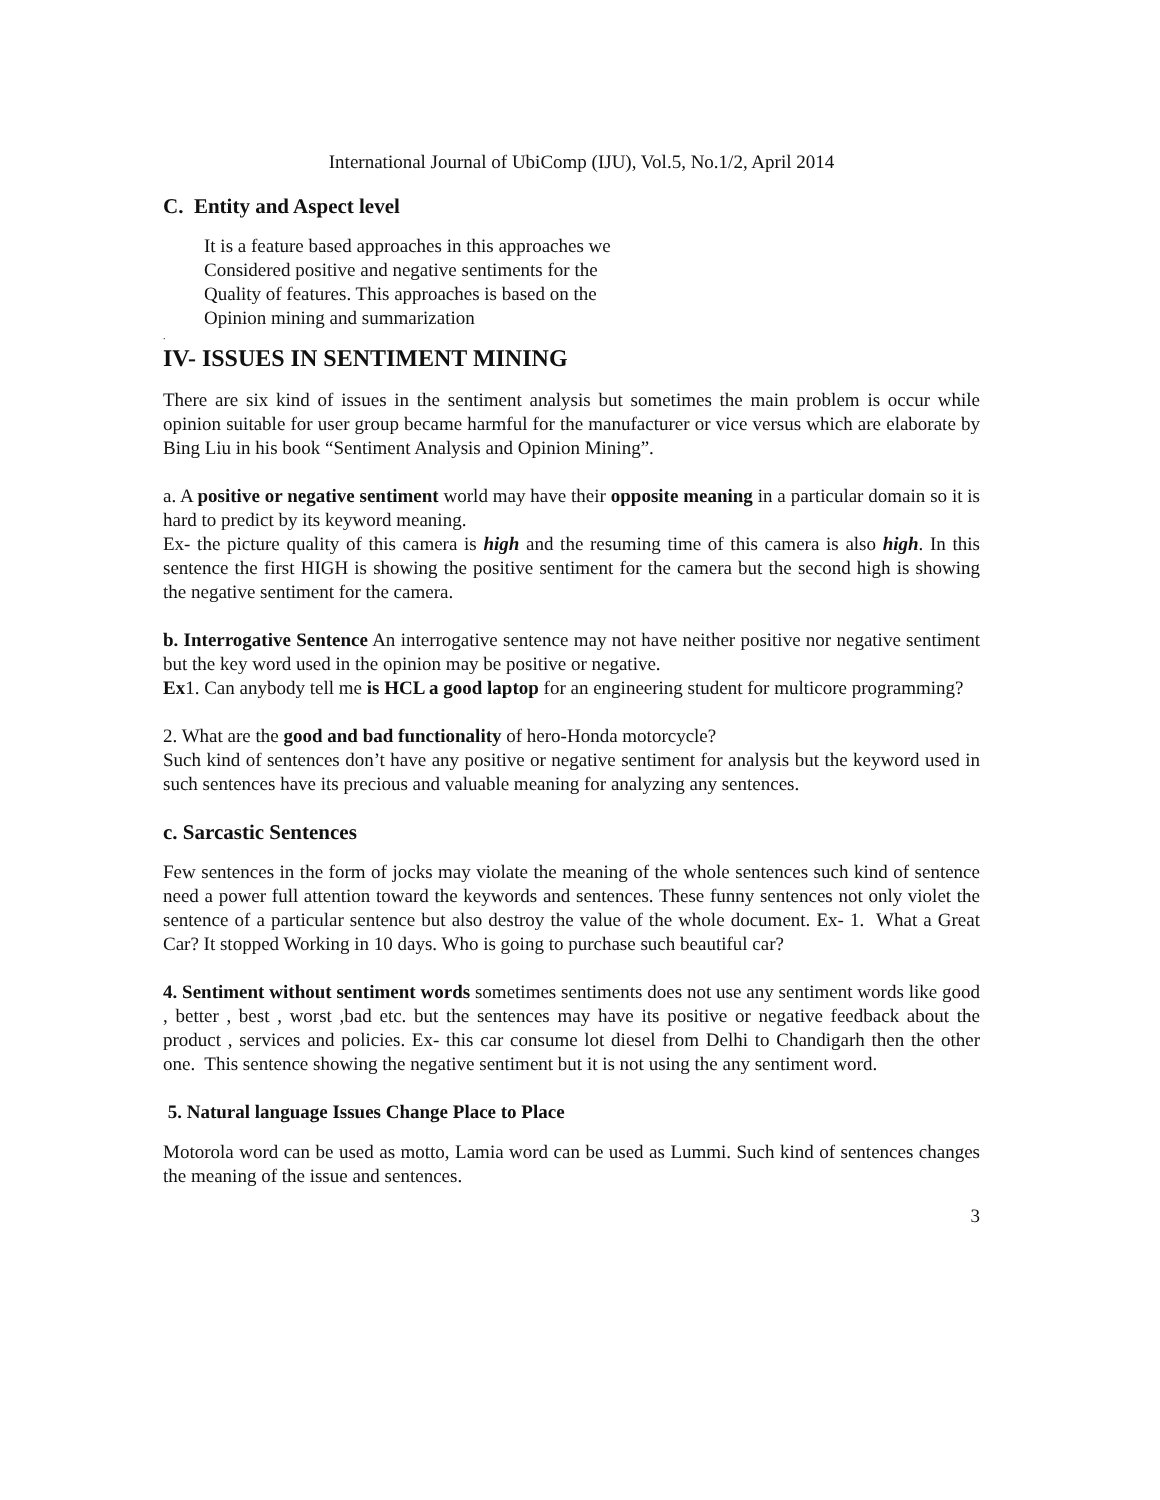International Journal of UbiComp (IJU), Vol.5, No.1/2, April 2014
C. Entity and Aspect level
It is a feature based approaches in this approaches we
Considered positive and negative sentiments for the
Quality of features. This approaches is based on the
Opinion mining and summarization
.
IV- ISSUES IN SENTIMENT MINING
There are six kind of issues in the sentiment analysis but sometimes the main problem is occur while opinion suitable for user group became harmful for the manufacturer or vice versus which are elaborate by Bing Liu in his book “Sentiment Analysis and Opinion Mining”.
a. A positive or negative sentiment world may have their opposite meaning in a particular domain so it is hard to predict by its keyword meaning.
Ex- the picture quality of this camera is high and the resuming time of this camera is also high. In this sentence the first HIGH is showing the positive sentiment for the camera but the second high is showing the negative sentiment for the camera.
b. Interrogative Sentence An interrogative sentence may not have neither positive nor negative sentiment but the key word used in the opinion may be positive or negative.
Ex1. Can anybody tell me is HCL a good laptop for an engineering student for multicore programming?
2. What are the good and bad functionality of hero-Honda motorcycle?
Such kind of sentences don’t have any positive or negative sentiment for analysis but the keyword used in such sentences have its precious and valuable meaning for analyzing any sentences.
c. Sarcastic Sentences
Few sentences in the form of jocks may violate the meaning of the whole sentences such kind of sentence need a power full attention toward the keywords and sentences. These funny sentences not only violet the sentence of a particular sentence but also destroy the value of the whole document. Ex- 1. What a Great Car? It stopped Working in 10 days. Who is going to purchase such beautiful car?
4. Sentiment without sentiment words sometimes sentiments does not use any sentiment words like good , better , best , worst ,bad etc. but the sentences may have its positive or negative feedback about the product , services and policies. Ex- this car consume lot diesel from Delhi to Chandigarh then the other one. This sentence showing the negative sentiment but it is not using the any sentiment word.
5. Natural language Issues Change Place to Place
Motorola word can be used as motto, Lamia word can be used as Lummi. Such kind of sentences changes the meaning of the issue and sentences.
3